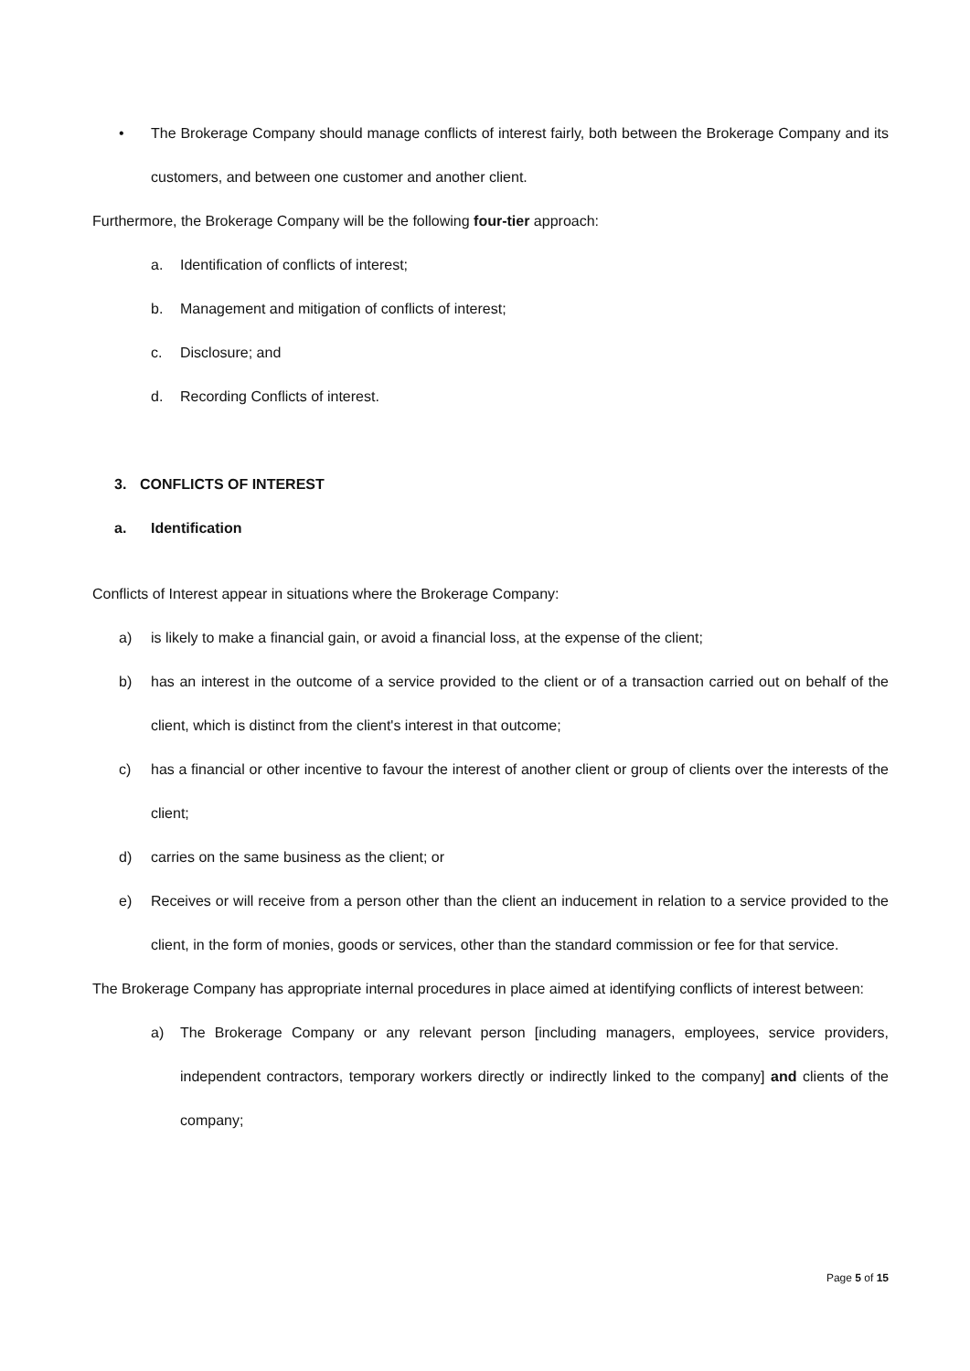• The Brokerage Company should manage conflicts of interest fairly, both between the Brokerage Company and its customers, and between one customer and another client.
Furthermore, the Brokerage Company will be the following four-tier approach:
a. Identification of conflicts of interest;
b. Management and mitigation of conflicts of interest;
c. Disclosure; and
d. Recording Conflicts of interest.
3. CONFLICTS OF INTEREST
a. Identification
Conflicts of Interest appear in situations where the Brokerage Company:
a) is likely to make a financial gain, or avoid a financial loss, at the expense of the client;
b) has an interest in the outcome of a service provided to the client or of a transaction carried out on behalf of the client, which is distinct from the client's interest in that outcome;
c) has a financial or other incentive to favour the interest of another client or group of clients over the interests of the client;
d) carries on the same business as the client; or
e) Receives or will receive from a person other than the client an inducement in relation to a service provided to the client, in the form of monies, goods or services, other than the standard commission or fee for that service.
The Brokerage Company has appropriate internal procedures in place aimed at identifying conflicts of interest between:
a) The Brokerage Company or any relevant person [including managers, employees, service providers, independent contractors, temporary workers directly or indirectly linked to the company] and clients of the company;
Page 5 of 15